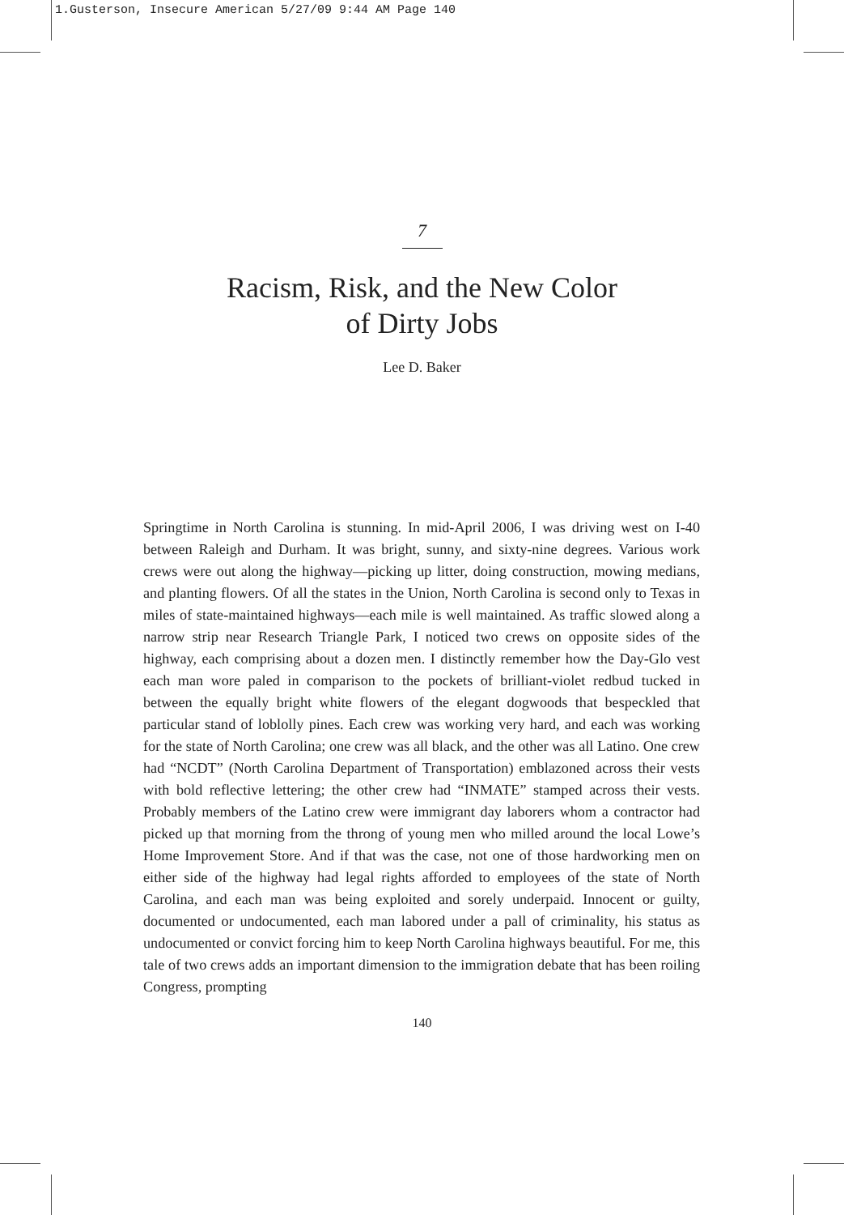1.Gusterson, Insecure American 5/27/09 9:44 AM Page 140
7
Racism, Risk, and the New Color
of Dirty Jobs
Lee D. Baker
Springtime in North Carolina is stunning. In mid-April 2006, I was driving west on I-40 between Raleigh and Durham. It was bright, sunny, and sixty-nine degrees. Various work crews were out along the highway—picking up litter, doing construction, mowing medians, and planting flowers. Of all the states in the Union, North Carolina is second only to Texas in miles of state-maintained highways—each mile is well maintained. As traffic slowed along a narrow strip near Research Triangle Park, I noticed two crews on opposite sides of the highway, each comprising about a dozen men. I distinctly remember how the Day-Glo vest each man wore paled in comparison to the pockets of brilliant-violet redbud tucked in between the equally bright white flowers of the elegant dogwoods that bespeckled that particular stand of loblolly pines. Each crew was working very hard, and each was working for the state of North Carolina; one crew was all black, and the other was all Latino. One crew had “NCDT” (North Carolina Department of Transportation) emblazoned across their vests with bold reflective lettering; the other crew had “INMATE” stamped across their vests. Probably members of the Latino crew were immigrant day laborers whom a contractor had picked up that morning from the throng of young men who milled around the local Lowe’s Home Improvement Store. And if that was the case, not one of those hardworking men on either side of the highway had legal rights afforded to employees of the state of North Carolina, and each man was being exploited and sorely underpaid. Innocent or guilty, documented or undocumented, each man labored under a pall of criminality, his status as undocumented or convict forcing him to keep North Carolina highways beautiful. For me, this tale of two crews adds an important dimension to the immigration debate that has been roiling Congress, prompting
140